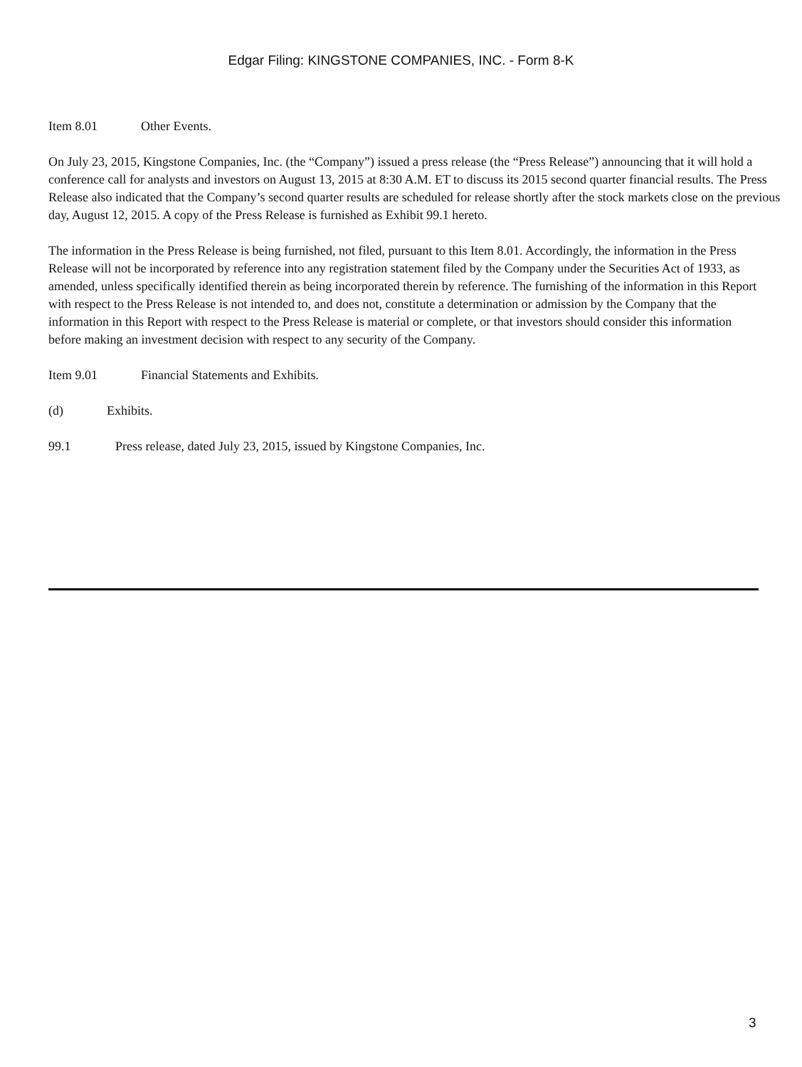Edgar Filing: KINGSTONE COMPANIES, INC. - Form 8-K
Item 8.01 Other Events.
On July 23, 2015, Kingstone Companies, Inc. (the “Company”) issued a press release (the “Press Release”) announcing that it will hold a conference call for analysts and investors on August 13, 2015 at 8:30 A.M. ET to discuss its 2015 second quarter financial results. The Press Release also indicated that the Company’s second quarter results are scheduled for release shortly after the stock markets close on the previous day, August 12, 2015. A copy of the Press Release is furnished as Exhibit 99.1 hereto.
The information in the Press Release is being furnished, not filed, pursuant to this Item 8.01. Accordingly, the information in the Press Release will not be incorporated by reference into any registration statement filed by the Company under the Securities Act of 1933, as amended, unless specifically identified therein as being incorporated therein by reference. The furnishing of the information in this Report with respect to the Press Release is not intended to, and does not, constitute a determination or admission by the Company that the information in this Report with respect to the Press Release is material or complete, or that investors should consider this information before making an investment decision with respect to any security of the Company.
Item 9.01 Financial Statements and Exhibits.
(d) Exhibits.
99.1 Press release, dated July 23, 2015, issued by Kingstone Companies, Inc.
3